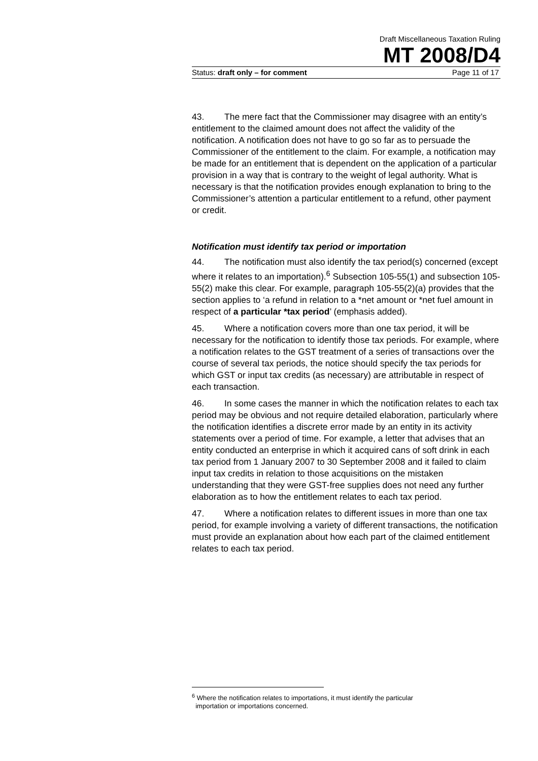Draft Miscellaneous Taxation Ruling
MT 2008/D4
Status: draft only – for comment Page 11 of 17
43. The mere fact that the Commissioner may disagree with an entity’s entitlement to the claimed amount does not affect the validity of the notification. A notification does not have to go so far as to persuade the Commissioner of the entitlement to the claim. For example, a notification may be made for an entitlement that is dependent on the application of a particular provision in a way that is contrary to the weight of legal authority. What is necessary is that the notification provides enough explanation to bring to the Commissioner’s attention a particular entitlement to a refund, other payment or credit.
Notification must identify tax period or importation
44. The notification must also identify the tax period(s) concerned (except where it relates to an importation).<sup>6</sup> Subsection 105-55(1) and subsection 105-55(2) make this clear. For example, paragraph 105-55(2)(a) provides that the section applies to ‘a refund in relation to a *net amount or *net fuel amount in respect of a particular *tax period’ (emphasis added).
45. Where a notification covers more than one tax period, it will be necessary for the notification to identify those tax periods. For example, where a notification relates to the GST treatment of a series of transactions over the course of several tax periods, the notice should specify the tax periods for which GST or input tax credits (as necessary) are attributable in respect of each transaction.
46. In some cases the manner in which the notification relates to each tax period may be obvious and not require detailed elaboration, particularly where the notification identifies a discrete error made by an entity in its activity statements over a period of time. For example, a letter that advises that an entity conducted an enterprise in which it acquired cans of soft drink in each tax period from 1 January 2007 to 30 September 2008 and it failed to claim input tax credits in relation to those acquisitions on the mistaken understanding that they were GST-free supplies does not need any further elaboration as to how the entitlement relates to each tax period.
47. Where a notification relates to different issues in more than one tax period, for example involving a variety of different transactions, the notification must provide an explanation about how each part of the claimed entitlement relates to each tax period.
<sup>6</sup> Where the notification relates to importations, it must identify the particular
importation or importations concerned.